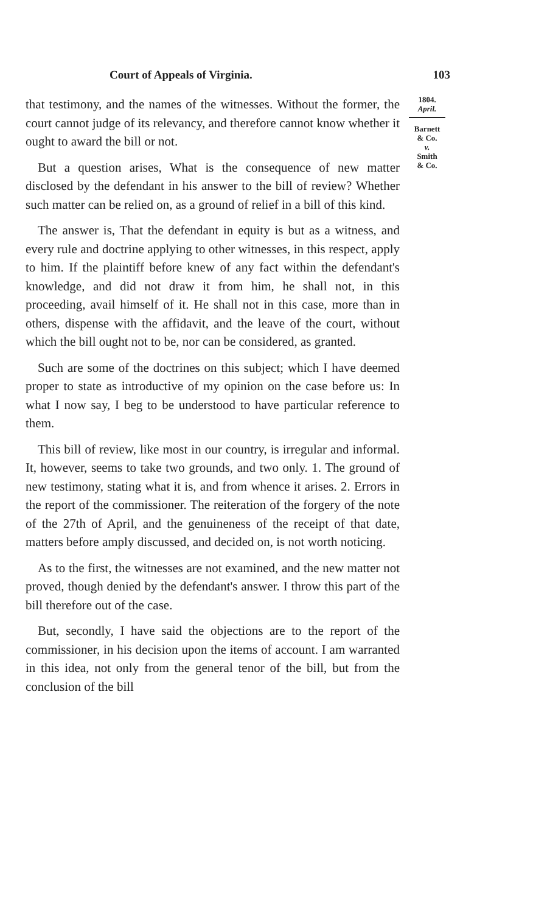Court of Appeals of Virginia. 103
that testimony, and the names of the witnesses. Without the former, the court cannot judge of its relevancy, and therefore cannot know whether it ought to award the bill or not.
But a question arises, What is the consequence of new matter disclosed by the defendant in his answer to the bill of review? Whether such matter can be relied on, as a ground of relief in a bill of this kind.
The answer is, That the defendant in equity is but as a witness, and every rule and doctrine applying to other witnesses, in this respect, apply to him. If the plaintiff before knew of any fact within the defendant's knowledge, and did not draw it from him, he shall not, in this proceeding, avail himself of it. He shall not in this case, more than in others, dispense with the affidavit, and the leave of the court, without which the bill ought not to be, nor can be considered, as granted.
Such are some of the doctrines on this subject; which I have deemed proper to state as introductive of my opinion on the case before us: In what I now say, I beg to be understood to have particular reference to them.
This bill of review, like most in our country, is irregular and informal. It, however, seems to take two grounds, and two only. 1. The ground of new testimony, stating what it is, and from whence it arises. 2. Errors in the report of the commissioner. The reiteration of the forgery of the note of the 27th of April, and the genuineness of the receipt of that date, matters before amply discussed, and decided on, is not worth noticing.
As to the first, the witnesses are not examined, and the new matter not proved, though denied by the defendant's answer. I throw this part of the bill therefore out of the case.
But, secondly, I have said the objections are to the report of the commissioner, in his decision upon the items of account. I am warranted in this idea, not only from the general tenor of the bill, but from the conclusion of the bill
1804.
April.
Barnett
& Co.
v.
Smith
& Co.